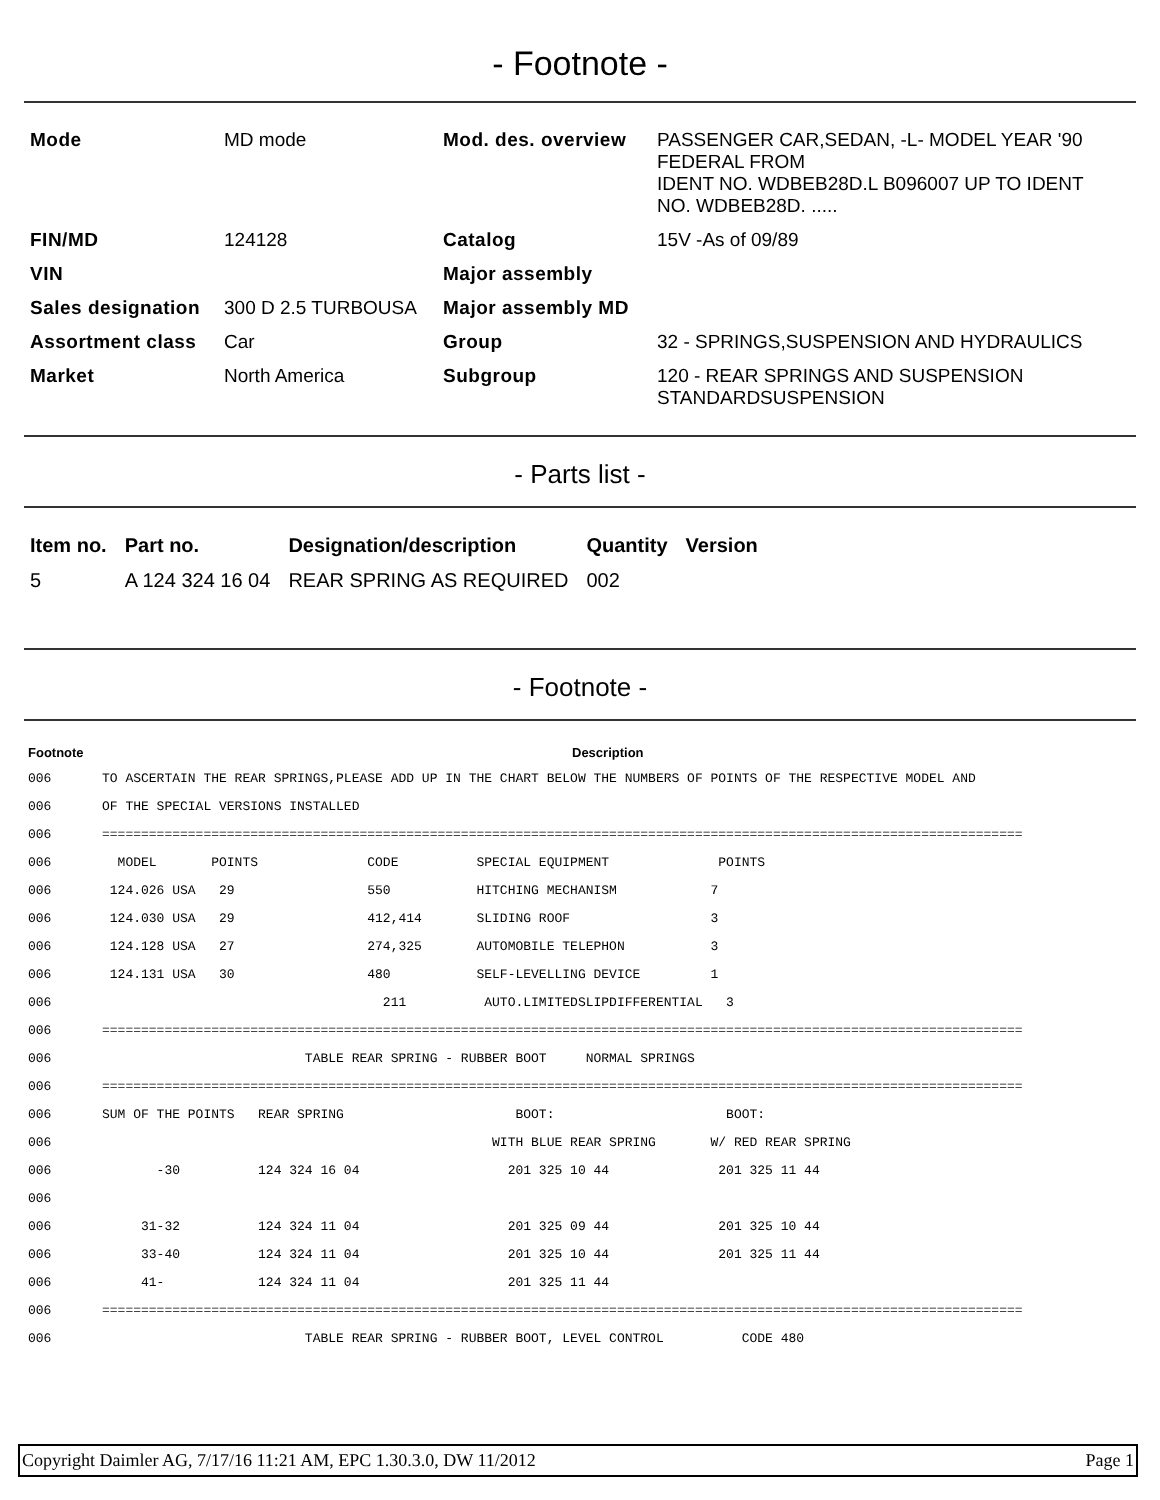- Footnote -
| Mode | MD mode | Mod. des. overview | PASSENGER CAR,SEDAN, -L- MODEL YEAR '90 FEDERAL FROM IDENT NO. WDBEB28D.L B096007 UP TO IDENT NO. WDBEB28D. ..... |
| FIN/MD | 124128 | Catalog | 15V -As of 09/89 |
| VIN | | Major assembly | |
| Sales designation | 300 D 2.5 TURBOUSA | Major assembly MD | |
| Assortment class | Car | Group | 32 - SPRINGS,SUSPENSION AND HYDRAULICS |
| Market | North America | Subgroup | 120 - REAR SPRINGS AND SUSPENSION STANDARDSUSPENSION |
- Parts list -
| Item no. | Part no. | Designation/description | Quantity | Version |
| --- | --- | --- | --- | --- |
| 5 | A 124 324 16 04 | REAR SPRING AS REQUIRED | 002 | |
- Footnote -
| Footnote | Description |
| --- | --- |
| 006 | TO ASCERTAIN THE REAR SPRINGS,PLEASE ADD UP IN THE CHART BELOW THE NUMBERS OF POINTS OF THE RESPECTIVE MODEL AND |
| 006 | OF THE SPECIAL VERSIONS INSTALLED |
| 006 | ====================================================================================================================== |
| 006 | MODEL POINTS CODE SPECIAL EQUIPMENT POINTS |
| 006 | 124.026 USA 29 550 HITCHING MECHANISM 7 |
| 006 | 124.030 USA 29 412,414 SLIDING ROOF 3 |
| 006 | 124.128 USA 27 274,325 AUTOMOBILE TELEPHON 3 |
| 006 | 124.131 USA 30 480 SELF-LEVELLING DEVICE 1 |
| 006 | 211 AUTO.LIMITEDSLIPDIFFERENTIAL 3 |
| 006 | ====================================================================================================================== |
| 006 | TABLE REAR SPRING - RUBBER BOOT NORMAL SPRINGS |
| 006 | ====================================================================================================================== |
| 006 | SUM OF THE POINTS REAR SPRING BOOT: BOOT: |
| 006 | WITH BLUE REAR SPRING W/ RED REAR SPRING |
| 006 | -30 124 324 16 04 201 325 10 44 201 325 11 44 |
| 006 | |
| 006 | 31-32 124 324 11 04 201 325 09 44 201 325 10 44 |
| 006 | 33-40 124 324 11 04 201 325 10 44 201 325 11 44 |
| 006 | 41- 124 324 11 04 201 325 11 44 |
| 006 | ====================================================================================================================== |
| 006 | TABLE REAR SPRING - RUBBER BOOT, LEVEL CONTROL CODE 480 |
Copyright Daimler AG, 7/17/16 11:21 AM, EPC 1.30.3.0, DW 11/2012 Page 1